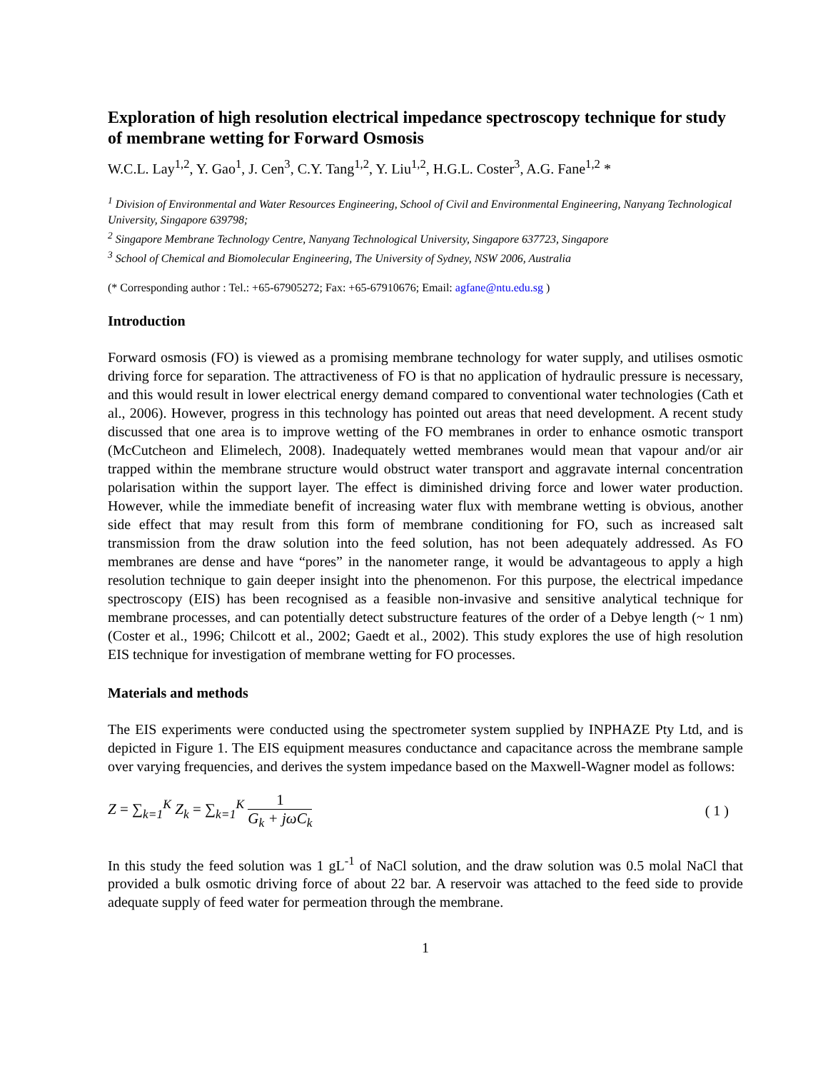Exploration of high resolution electrical impedance spectroscopy technique for study of membrane wetting for Forward Osmosis
W.C.L. Lay<sup>1,2</sup>, Y. Gao<sup>1</sup>, J. Cen<sup>3</sup>, C.Y. Tang<sup>1,2</sup>, Y. Liu<sup>1,2</sup>, H.G.L. Coster<sup>3</sup>, A.G. Fane<sup>1,2</sup> *
<sup>1</sup> Division of Environmental and Water Resources Engineering, School of Civil and Environmental Engineering, Nanyang Technological University, Singapore 639798;
<sup>2</sup> Singapore Membrane Technology Centre, Nanyang Technological University, Singapore 637723, Singapore
<sup>3</sup> School of Chemical and Biomolecular Engineering, The University of Sydney, NSW 2006, Australia
(* Corresponding author : Tel.: +65-67905272; Fax: +65-67910676; Email: agfane@ntu.edu.sg )
Introduction
Forward osmosis (FO) is viewed as a promising membrane technology for water supply, and utilises osmotic driving force for separation. The attractiveness of FO is that no application of hydraulic pressure is necessary, and this would result in lower electrical energy demand compared to conventional water technologies (Cath et al., 2006). However, progress in this technology has pointed out areas that need development. A recent study discussed that one area is to improve wetting of the FO membranes in order to enhance osmotic transport (McCutcheon and Elimelech, 2008). Inadequately wetted membranes would mean that vapour and/or air trapped within the membrane structure would obstruct water transport and aggravate internal concentration polarisation within the support layer. The effect is diminished driving force and lower water production. However, while the immediate benefit of increasing water flux with membrane wetting is obvious, another side effect that may result from this form of membrane conditioning for FO, such as increased salt transmission from the draw solution into the feed solution, has not been adequately addressed. As FO membranes are dense and have “pores” in the nanometer range, it would be advantageous to apply a high resolution technique to gain deeper insight into the phenomenon. For this purpose, the electrical impedance spectroscopy (EIS) has been recognised as a feasible non-invasive and sensitive analytical technique for membrane processes, and can potentially detect substructure features of the order of a Debye length (~ 1 nm) (Coster et al., 1996; Chilcott et al., 2002; Gaedt et al., 2002). This study explores the use of high resolution EIS technique for investigation of membrane wetting for FO processes.
Materials and methods
The EIS experiments were conducted using the spectrometer system supplied by INPHAZE Pty Ltd, and is depicted in Figure 1. The EIS equipment measures conductance and capacitance across the membrane sample over varying frequencies, and derives the system impedance based on the Maxwell-Wagner model as follows:
Z = ∑<sub>k=1</sub><sup>K</sup> Z<sub>k</sub> = ∑<sub>k=1</sub><sup>K</sup> 1 G<sub>k</sub> + jωC<sub>k</sub>
( 1 )
In this study the feed solution was 1 gL<sup>-1</sup> of NaCl solution, and the draw solution was 0.5 molal NaCl that provided a bulk osmotic driving force of about 22 bar. A reservoir was attached to the feed side to provide adequate supply of feed water for permeation through the membrane.
1